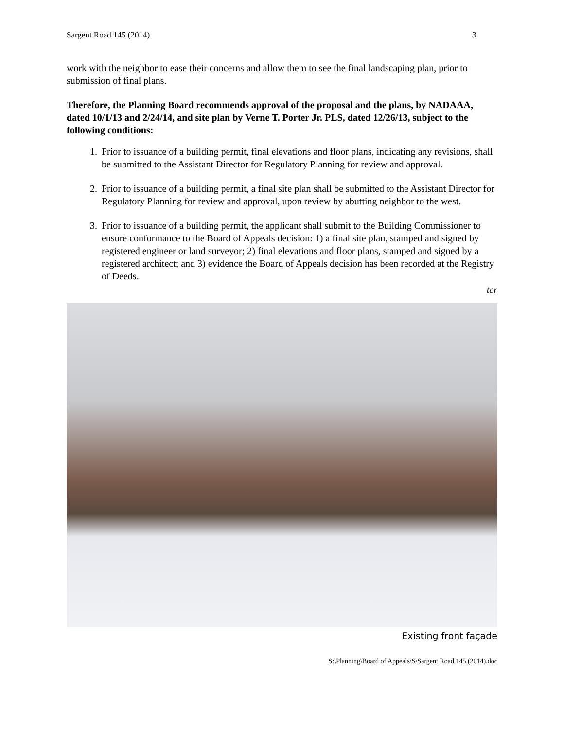Sargent Road 145 (2014) 3
work with the neighbor to ease their concerns and allow them to see the final landscaping plan, prior to submission of final plans.
Therefore, the Planning Board recommends approval of the proposal and the plans, by NADAAA, dated 10/1/13 and 2/24/14, and site plan by Verne T. Porter Jr. PLS, dated 12/26/13, subject to the following conditions:
1. Prior to issuance of a building permit, final elevations and floor plans, indicating any revisions, shall be submitted to the Assistant Director for Regulatory Planning for review and approval.
2. Prior to issuance of a building permit, a final site plan shall be submitted to the Assistant Director for Regulatory Planning for review and approval, upon review by abutting neighbor to the west.
3. Prior to issuance of a building permit, the applicant shall submit to the Building Commissioner to ensure conformance to the Board of Appeals decision: 1) a final site plan, stamped and signed by registered engineer or land surveyor; 2) final elevations and floor plans, stamped and signed by a registered architect; and 3) evidence the Board of Appeals decision has been recorded at the Registry of Deeds.
tcr
Existing front façade
S:\Planning\Board of Appeals\S\Sargent Road 145 (2014).doc